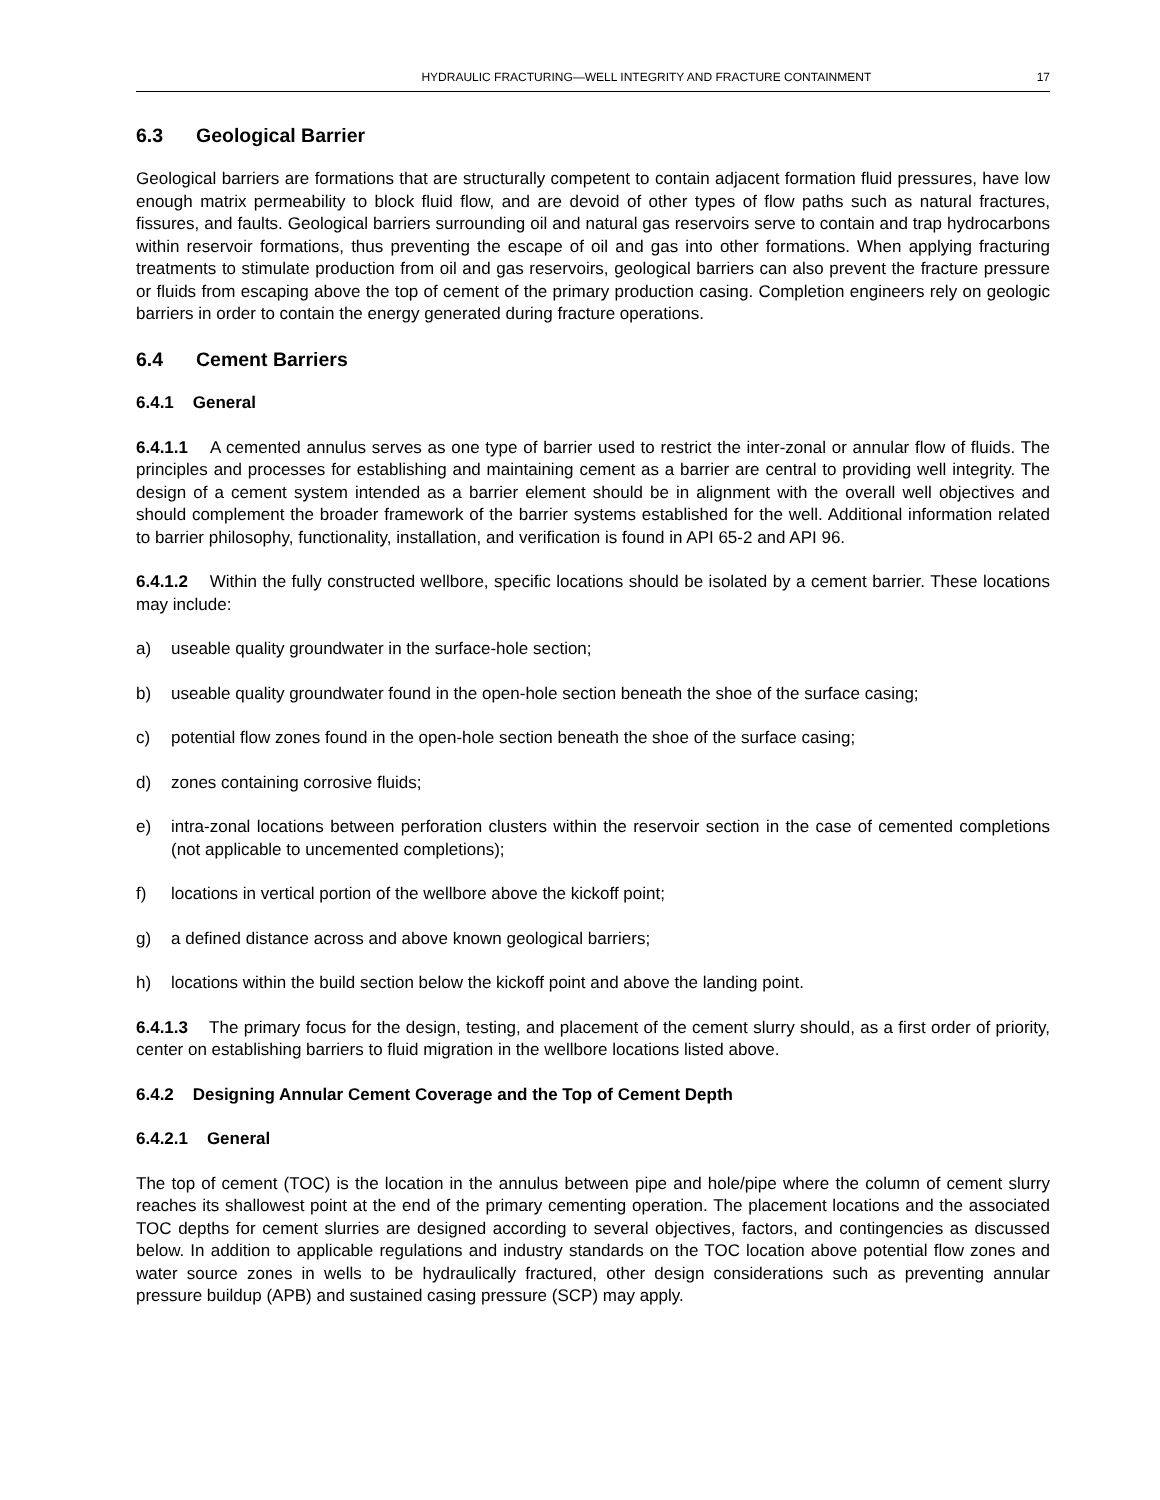HYDRAULIC FRACTURING—WELL INTEGRITY AND FRACTURE CONTAINMENT 17
6.3 Geological Barrier
Geological barriers are formations that are structurally competent to contain adjacent formation fluid pressures, have low enough matrix permeability to block fluid flow, and are devoid of other types of flow paths such as natural fractures, fissures, and faults. Geological barriers surrounding oil and natural gas reservoirs serve to contain and trap hydrocarbons within reservoir formations, thus preventing the escape of oil and gas into other formations. When applying fracturing treatments to stimulate production from oil and gas reservoirs, geological barriers can also prevent the fracture pressure or fluids from escaping above the top of cement of the primary production casing. Completion engineers rely on geologic barriers in order to contain the energy generated during fracture operations.
6.4 Cement Barriers
6.4.1 General
6.4.1.1 A cemented annulus serves as one type of barrier used to restrict the inter-zonal or annular flow of fluids. The principles and processes for establishing and maintaining cement as a barrier are central to providing well integrity. The design of a cement system intended as a barrier element should be in alignment with the overall well objectives and should complement the broader framework of the barrier systems established for the well. Additional information related to barrier philosophy, functionality, installation, and verification is found in API 65-2 and API 96.
6.4.1.2 Within the fully constructed wellbore, specific locations should be isolated by a cement barrier. These locations may include:
a) useable quality groundwater in the surface-hole section;
b) useable quality groundwater found in the open-hole section beneath the shoe of the surface casing;
c) potential flow zones found in the open-hole section beneath the shoe of the surface casing;
d) zones containing corrosive fluids;
e) intra-zonal locations between perforation clusters within the reservoir section in the case of cemented completions (not applicable to uncemented completions);
f) locations in vertical portion of the wellbore above the kickoff point;
g) a defined distance across and above known geological barriers;
h) locations within the build section below the kickoff point and above the landing point.
6.4.1.3 The primary focus for the design, testing, and placement of the cement slurry should, as a first order of priority, center on establishing barriers to fluid migration in the wellbore locations listed above.
6.4.2 Designing Annular Cement Coverage and the Top of Cement Depth
6.4.2.1 General
The top of cement (TOC) is the location in the annulus between pipe and hole/pipe where the column of cement slurry reaches its shallowest point at the end of the primary cementing operation. The placement locations and the associated TOC depths for cement slurries are designed according to several objectives, factors, and contingencies as discussed below. In addition to applicable regulations and industry standards on the TOC location above potential flow zones and water source zones in wells to be hydraulically fractured, other design considerations such as preventing annular pressure buildup (APB) and sustained casing pressure (SCP) may apply.